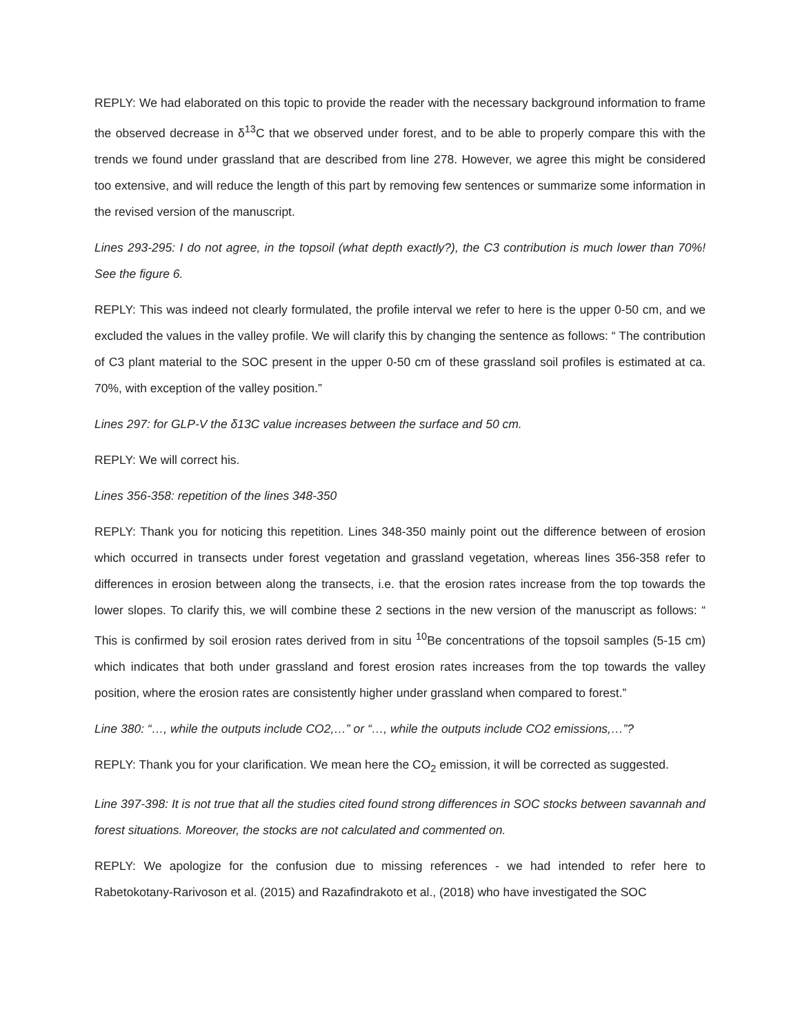REPLY: We had elaborated on this topic to provide the reader with the necessary background information to frame the observed decrease in δ<sup>13</sup>C that we observed under forest, and to be able to properly compare this with the trends we found under grassland that are described from line 278. However, we agree this might be considered too extensive, and will reduce the length of this part by removing few sentences or summarize some information in the revised version of the manuscript.
Lines 293-295: I do not agree, in the topsoil (what depth exactly?), the C3 contribution is much lower than 70%! See the figure 6.
REPLY: This was indeed not clearly formulated, the profile interval we refer to here is the upper 0-50 cm, and we excluded the values in the valley profile. We will clarify this by changing the sentence as follows: “ The contribution of C3 plant material to the SOC present in the upper 0-50 cm of these grassland soil profiles is estimated at ca. 70%, with exception of the valley position.”
Lines 297: for GLP-V the δ13C value increases between the surface and 50 cm.
REPLY: We will correct his.
Lines 356-358: repetition of the lines 348-350
REPLY: Thank you for noticing this repetition. Lines 348-350 mainly point out the difference between of erosion which occurred in transects under forest vegetation and grassland vegetation, whereas lines 356-358 refer to differences in erosion between along the transects, i.e. that the erosion rates increase from the top towards the lower slopes. To clarify this, we will combine these 2 sections in the new version of the manuscript as follows: “ This is confirmed by soil erosion rates derived from in situ <sup>10</sup>Be concentrations of the topsoil samples (5-15 cm) which indicates that both under grassland and forest erosion rates increases from the top towards the valley position, where the erosion rates are consistently higher under grassland when compared to forest.”
Line 380: “…, while the outputs include CO2,…” or “…, while the outputs include CO2 emissions,…”?
REPLY: Thank you for your clarification. We mean here the CO<sub>2</sub> emission, it will be corrected as suggested.
Line 397-398: It is not true that all the studies cited found strong differences in SOC stocks between savannah and forest situations. Moreover, the stocks are not calculated and commented on.
REPLY: We apologize for the confusion due to missing references - we had intended to refer here to Rabetokotany-Rarivoson et al. (2015) and Razafindrakoto et al., (2018) who have investigated the SOC